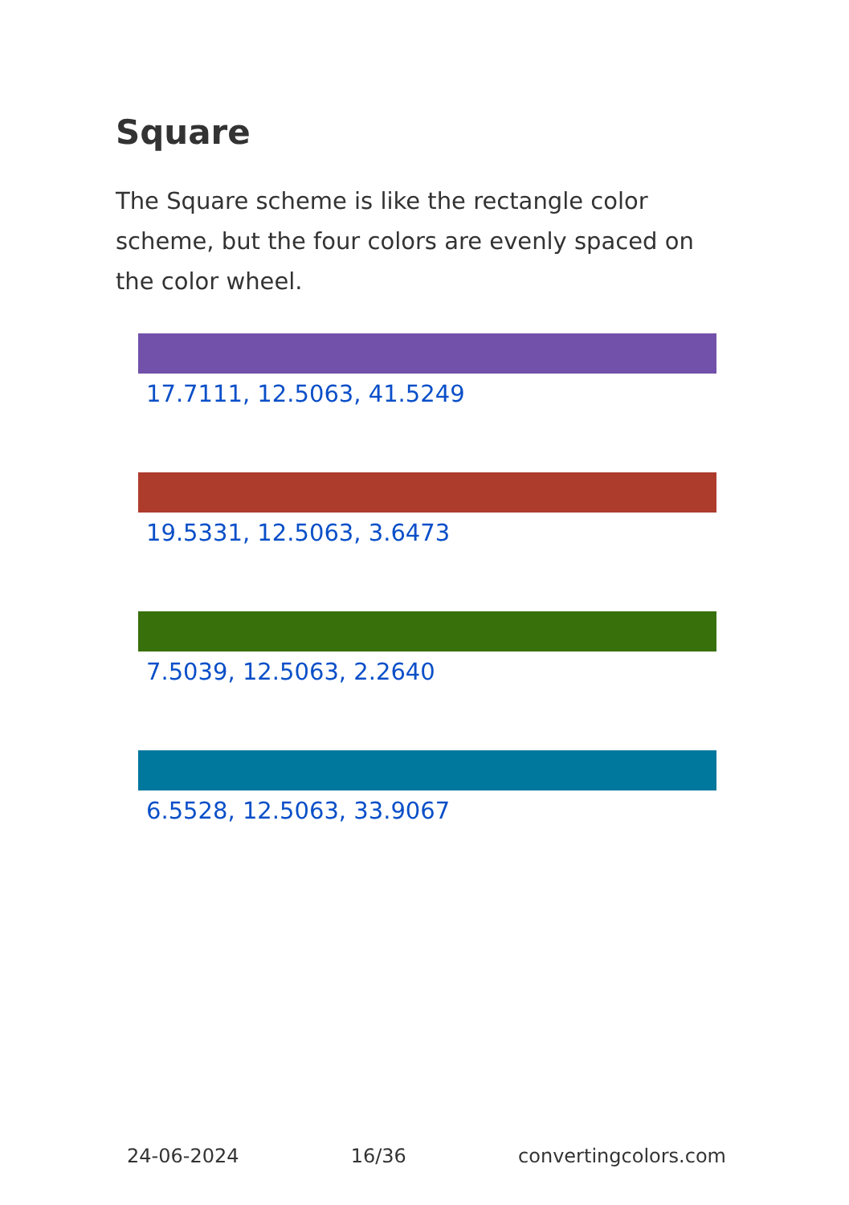Square
The Square scheme is like the rectangle color scheme, but the four colors are evenly spaced on the color wheel.
17.7111, 12.5063, 41.5249
19.5331, 12.5063, 3.6473
7.5039, 12.5063, 2.2640
6.5528, 12.5063, 33.9067
24-06-2024 16/36 convertingcolors.com